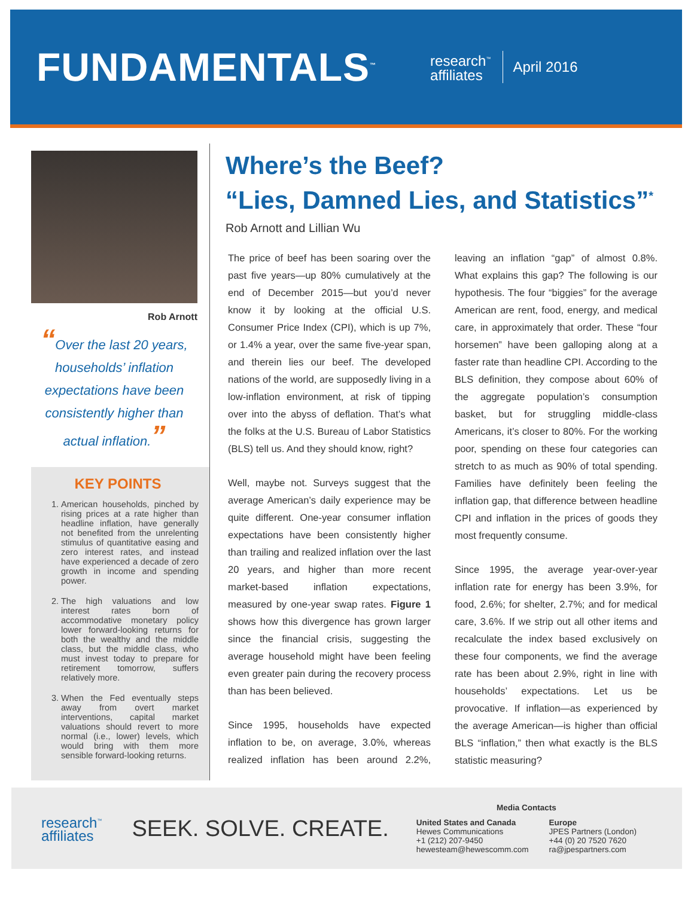FUNDAMENTALS<sup>™</sup>
research<sup>™</sup>
affiliates
April 2016
Rob Arnott
“Over the last 20 years, households’ inflation expectations have been consistently higher than actual inflation.”
KEY POINTS
1. American households, pinched by rising prices at a rate higher than headline inflation, have generally not benefited from the unrelenting stimulus of quantitative easing and zero interest rates, and instead have experienced a decade of zero growth in income and spending power.
2. The high valuations and low interest rates born of accommodative monetary policy lower forward-looking returns for both the wealthy and the middle class, but the middle class, who must invest today to prepare for retirement tomorrow, suffers relatively more.
3. When the Fed eventually steps away from overt market interventions, capital market valuations should revert to more normal (i.e., lower) levels, which would bring with them more sensible forward-looking returns.
Where’s the Beef?
“Lies, Damned Lies, and Statistics”<sup>*</sup>
Rob Arnott and Lillian Wu
The price of beef has been soaring over the past five years—up 80% cumulatively at the end of December 2015—but you’d never know it by looking at the official U.S. Consumer Price Index (CPI), which is up 7%, or 1.4% a year, over the same five-year span, and therein lies our beef. The developed nations of the world, are supposedly living in a low-inflation environment, at risk of tipping over into the abyss of deflation. That’s what the folks at the U.S. Bureau of Labor Statistics (BLS) tell us. And they should know, right?
Well, maybe not. Surveys suggest that the average American’s daily experience may be quite different. One-year consumer inflation expectations have been consistently higher than trailing and realized inflation over the last 20 years, and higher than more recent market-based inflation expectations, measured by one-year swap rates. Figure 1 shows how this divergence has grown larger since the financial crisis, suggesting the average household might have been feeling even greater pain during the recovery process than has been believed.
Since 1995, households have expected inflation to be, on average, 3.0%, whereas realized inflation has been around 2.2%, leaving an inflation “gap” of almost 0.8%. What explains this gap? The following is our hypothesis. The four “biggies” for the average American are rent, food, energy, and medical care, in approximately that order. These “four horsemen” have been galloping along at a faster rate than headline CPI. According to the BLS definition, they compose about 60% of the aggregate population’s consumption basket, but for struggling middle-class Americans, it’s closer to 80%. For the working poor, spending on these four categories can stretch to as much as 90% of total spending. Families have definitely been feeling the inflation gap, that difference between headline CPI and inflation in the prices of goods they most frequently consume.
Since 1995, the average year-over-year inflation rate for energy has been 3.9%, for food, 2.6%; for shelter, 2.7%; and for medical care, 3.6%. If we strip out all other items and recalculate the index based exclusively on these four components, we find the average rate has been about 2.9%, right in line with households’ expectations. Let us be provocative. If inflation—as experienced by the average American—is higher than official BLS “inflation,” then what exactly is the BLS statistic measuring?
research<sup>™</sup>
affiliates
SEEK. SOLVE. CREATE.
Media Contacts
United States and Canada
Hewes Communications
+1 (212) 207-9450
hewesteam@hewescomm.com
Europe
JPES Partners (London)
+44 (0) 20 7520 7620
ra@jpespartners.com